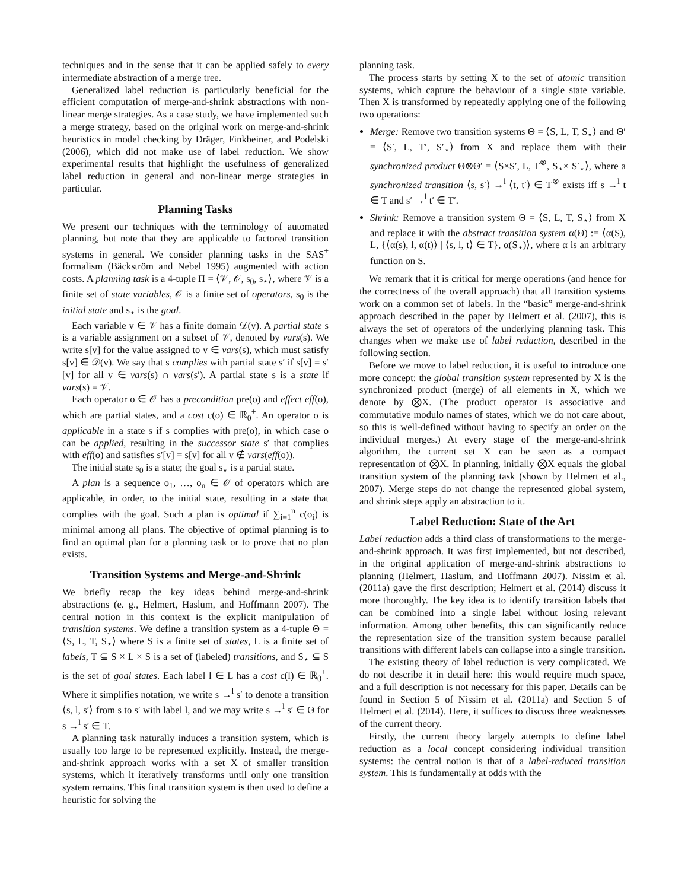techniques and in the sense that it can be applied safely to every intermediate abstraction of a merge tree.
Generalized label reduction is particularly beneficial for the efficient computation of merge-and-shrink abstractions with non-linear merge strategies. As a case study, we have implemented such a merge strategy, based on the original work on merge-and-shrink heuristics in model checking by Dräger, Finkbeiner, and Podelski (2006), which did not make use of label reduction. We show experimental results that highlight the usefulness of generalized label reduction in general and non-linear merge strategies in particular.
Planning Tasks
We present our techniques with the terminology of automated planning, but note that they are applicable to factored transition systems in general. We consider planning tasks in the SAS<sup>+</sup> formalism (Bäckström and Nebel 1995) augmented with action costs. A planning task is a 4-tuple Π = ⟨𝒱, 𝒪, s<sub>0</sub>, s<sub>⋆</sub>⟩, where 𝒱 is a finite set of state variables, 𝒪 is a finite set of operators, s<sub>0</sub> is the initial state and s<sub>⋆</sub> is the goal.
Each variable v ∈ 𝒱 has a finite domain 𝒟(v). A partial state s is a variable assignment on a subset of 𝒱, denoted by vars(s). We write s[v] for the value assigned to v ∈ vars(s), which must satisfy s[v] ∈ 𝒟(v). We say that s complies with partial state s′ if s[v] = s′[v] for all v ∈ vars(s) ∩ vars(s′). A partial state s is a state if vars(s) = 𝒱.
Each operator o ∈ 𝒪 has a precondition pre(o) and effect eff(o), which are partial states, and a cost c(o) ∈ ℝ<sub>0</sub><sup>+</sup>. An operator o is applicable in a state s if s complies with pre(o), in which case o can be applied, resulting in the successor state s′ that complies with eff(o) and satisfies s′[v] = s[v] for all v ∉ vars(eff(o)).
The initial state s<sub>0</sub> is a state; the goal s<sub>⋆</sub> is a partial state.
A plan is a sequence o<sub>1</sub>, …, o<sub>n</sub> ∈ 𝒪 of operators which are applicable, in order, to the initial state, resulting in a state that complies with the goal. Such a plan is optimal if ∑<sub>i=1</sub><sup>n</sup> c(o<sub>i</sub>) is minimal among all plans. The objective of optimal planning is to find an optimal plan for a planning task or to prove that no plan exists.
Transition Systems and Merge-and-Shrink
We briefly recap the key ideas behind merge-and-shrink abstractions (e. g., Helmert, Haslum, and Hoffmann 2007). The central notion in this context is the explicit manipulation of transition systems. We define a transition system as a 4-tuple Θ = ⟨S, L, T, S<sub>⋆</sub>⟩ where S is a finite set of states, L is a finite set of labels, T ⊆ S × L × S is a set of (labeled) transitions, and S<sub>⋆</sub> ⊆ S is the set of goal states. Each label l ∈ L has a cost c(l) ∈ ℝ<sub>0</sub><sup>+</sup>. Where it simplifies notation, we write s →<sup>l</sup> s′ to denote a transition ⟨s, l, s′⟩ from s to s′ with label l, and we may write s →<sup>l</sup> s′ ∈ Θ for s →<sup>l</sup> s′ ∈ T.
A planning task naturally induces a transition system, which is usually too large to be represented explicitly. Instead, the merge-and-shrink approach works with a set X of smaller transition systems, which it iteratively transforms until only one transition system remains. This final transition system is then used to define a heuristic for solving the
planning task.
The process starts by setting X to the set of atomic transition systems, which capture the behaviour of a single state variable. Then X is transformed by repeatedly applying one of the following two operations:
Merge: Remove two transition systems Θ = ⟨S, L, T, S<sub>⋆</sub>⟩ and Θ′ = ⟨S′, L, T′, S′<sub>⋆</sub>⟩ from X and replace them with their synchronized product Θ⊗Θ′ = ⟨S×S′, L, T<sup>⊗</sup>, S<sub>⋆</sub>× S′<sub>⋆</sub>⟩, where a synchronized transition ⟨s, s′⟩ →<sup>l</sup> ⟨t, t′⟩ ∈ T<sup>⊗</sup> exists iff s →<sup>l</sup> t ∈ T and s′ →<sup>l</sup> t′ ∈ T′.
Shrink: Remove a transition system Θ = ⟨S, L, T, S<sub>⋆</sub>⟩ from X and replace it with the abstract transition system α(Θ) := ⟨α(S), L, {⟨α(s), l, α(t)⟩ | ⟨s, l, t⟩ ∈ T}, α(S<sub>⋆</sub>)⟩, where α is an arbitrary function on S.
We remark that it is critical for merge operations (and hence for the correctness of the overall approach) that all transition systems work on a common set of labels. In the “basic” merge-and-shrink approach described in the paper by Helmert et al. (2007), this is always the set of operators of the underlying planning task. This changes when we make use of label reduction, described in the following section.
Before we move to label reduction, it is useful to introduce one more concept: the global transition system represented by X is the synchronized product (merge) of all elements in X, which we denote by ⨂X. (The product operator is associative and commutative modulo names of states, which we do not care about, so this is well-defined without having to specify an order on the individual merges.) At every stage of the merge-and-shrink algorithm, the current set X can be seen as a compact representation of ⨂X. In planning, initially ⨂X equals the global transition system of the planning task (shown by Helmert et al., 2007). Merge steps do not change the represented global system, and shrink steps apply an abstraction to it.
Label Reduction: State of the Art
Label reduction adds a third class of transformations to the merge-and-shrink approach. It was first implemented, but not described, in the original application of merge-and-shrink abstractions to planning (Helmert, Haslum, and Hoffmann 2007). Nissim et al. (2011a) gave the first description; Helmert et al. (2014) discuss it more thoroughly. The key idea is to identify transition labels that can be combined into a single label without losing relevant information. Among other benefits, this can significantly reduce the representation size of the transition system because parallel transitions with different labels can collapse into a single transition.
The existing theory of label reduction is very complicated. We do not describe it in detail here: this would require much space, and a full description is not necessary for this paper. Details can be found in Section 5 of Nissim et al. (2011a) and Section 5 of Helmert et al. (2014). Here, it suffices to discuss three weaknesses of the current theory.
Firstly, the current theory largely attempts to define label reduction as a local concept considering individual transition systems: the central notion is that of a label-reduced transition system. This is fundamentally at odds with the